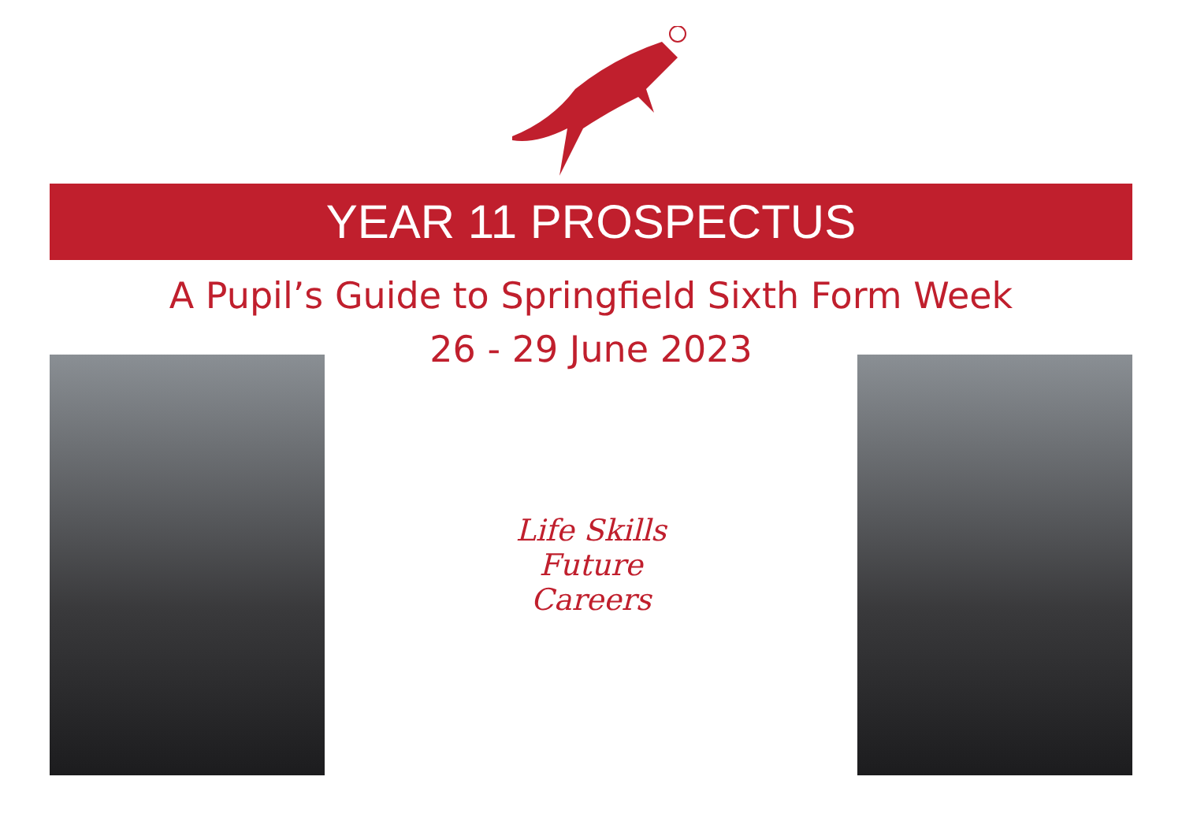YEAR 11 PROSPECTUS
A Pupil’s Guide to Springfield Sixth Form Week
26 - 29 June 2023
Life Skills
Future
Careers